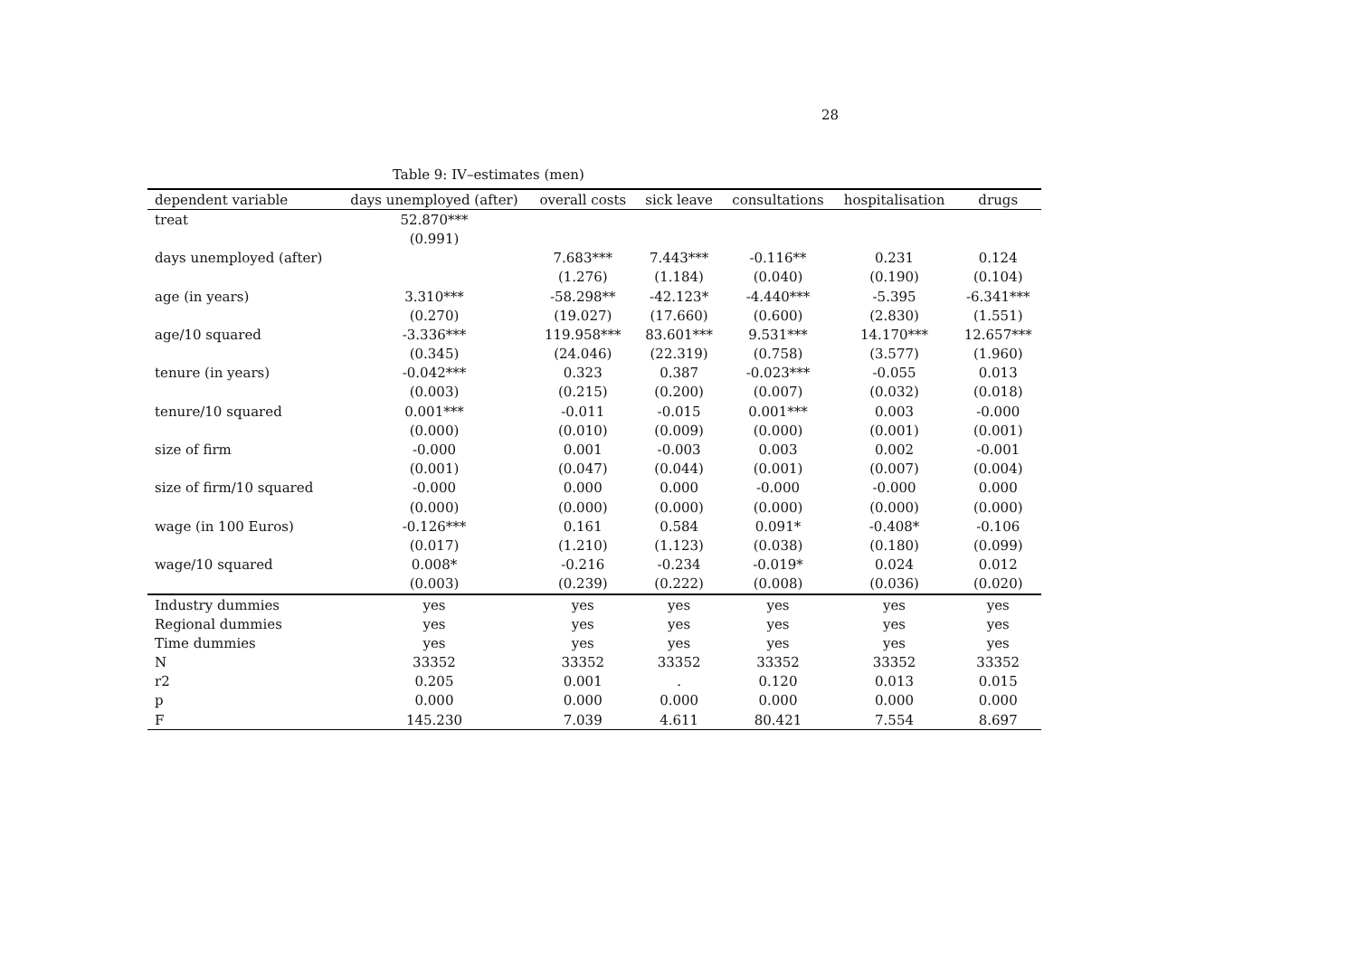28
Table 9: IV–estimates (men)
| dependent variable | days unemployed (after) | overall costs | sick leave | consultations | hospitalisation | drugs |
| --- | --- | --- | --- | --- | --- | --- |
| treat | 52.870*** | | | | | |
| | (0.991) | | | | | |
| days unemployed (after) | | 7.683*** | 7.443*** | -0.116** | 0.231 | 0.124 |
| | | (1.276) | (1.184) | (0.040) | (0.190) | (0.104) |
| age (in years) | 3.310*** | -58.298** | -42.123* | -4.440*** | -5.395 | -6.341*** |
| | (0.270) | (19.027) | (17.660) | (0.600) | (2.830) | (1.551) |
| age/10 squared | -3.336*** | 119.958*** | 83.601*** | 9.531*** | 14.170*** | 12.657*** |
| | (0.345) | (24.046) | (22.319) | (0.758) | (3.577) | (1.960) |
| tenure (in years) | -0.042*** | 0.323 | 0.387 | -0.023*** | -0.055 | 0.013 |
| | (0.003) | (0.215) | (0.200) | (0.007) | (0.032) | (0.018) |
| tenure/10 squared | 0.001*** | -0.011 | -0.015 | 0.001*** | 0.003 | -0.000 |
| | (0.000) | (0.010) | (0.009) | (0.000) | (0.001) | (0.001) |
| size of firm | -0.000 | 0.001 | -0.003 | 0.003 | 0.002 | -0.001 |
| | (0.001) | (0.047) | (0.044) | (0.001) | (0.007) | (0.004) |
| size of firm/10 squared | -0.000 | 0.000 | 0.000 | -0.000 | -0.000 | 0.000 |
| | (0.000) | (0.000) | (0.000) | (0.000) | (0.000) | (0.000) |
| wage (in 100 Euros) | -0.126*** | 0.161 | 0.584 | 0.091* | -0.408* | -0.106 |
| | (0.017) | (1.210) | (1.123) | (0.038) | (0.180) | (0.099) |
| wage/10 squared | 0.008* | -0.216 | -0.234 | -0.019* | 0.024 | 0.012 |
| | (0.003) | (0.239) | (0.222) | (0.008) | (0.036) | (0.020) |
| Industry dummies | yes | yes | yes | yes | yes | yes |
| Regional dummies | yes | yes | yes | yes | yes | yes |
| Time dummies | yes | yes | yes | yes | yes | yes |
| N | 33352 | 33352 | 33352 | 33352 | 33352 | 33352 |
| r2 | 0.205 | 0.001 | . | 0.120 | 0.013 | 0.015 |
| p | 0.000 | 0.000 | 0.000 | 0.000 | 0.000 | 0.000 |
| F | 145.230 | 7.039 | 4.611 | 80.421 | 7.554 | 8.697 |